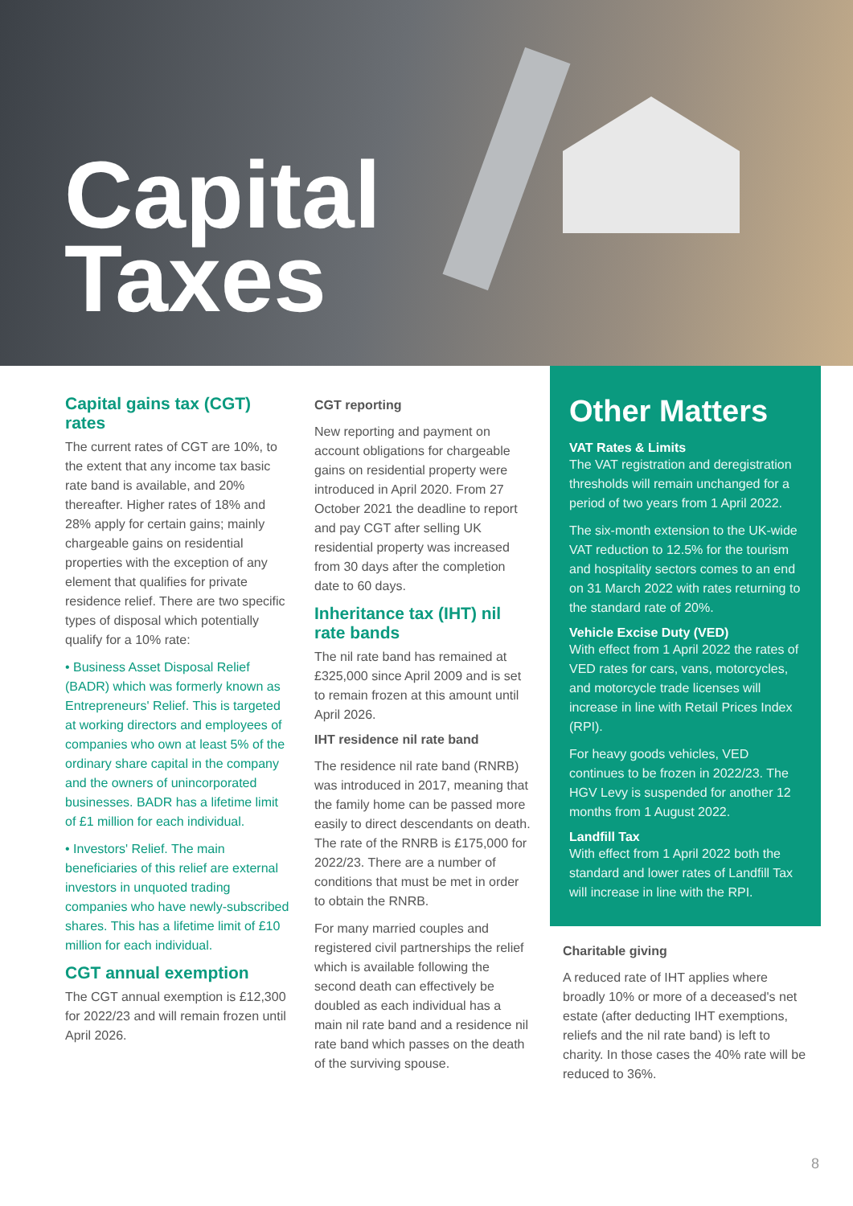Capital
Taxes
Capital gains tax (CGT) rates
The current rates of CGT are 10%, to the extent that any income tax basic rate band is available, and 20% thereafter. Higher rates of 18% and 28% apply for certain gains; mainly chargeable gains on residential properties with the exception of any element that qualifies for private residence relief. There are two specific types of disposal which potentially qualify for a 10% rate:
• Business Asset Disposal Relief (BADR) which was formerly known as Entrepreneurs' Relief. This is targeted at working directors and employees of companies who own at least 5% of the ordinary share capital in the company and the owners of unincorporated businesses. BADR has a lifetime limit of £1 million for each individual.
• Investors' Relief. The main beneficiaries of this relief are external investors in unquoted trading companies who have newly-subscribed shares. This has a lifetime limit of £10 million for each individual.
CGT annual exemption
The CGT annual exemption is £12,300 for 2022/23 and will remain frozen until April 2026.
CGT reporting
New reporting and payment on account obligations for chargeable gains on residential property were introduced in April 2020. From 27 October 2021 the deadline to report and pay CGT after selling UK residential property was increased from 30 days after the completion date to 60 days.
Inheritance tax (IHT) nil rate bands
The nil rate band has remained at £325,000 since April 2009 and is set to remain frozen at this amount until April 2026.
IHT residence nil rate band
The residence nil rate band (RNRB) was introduced in 2017, meaning that the family home can be passed more easily to direct descendants on death. The rate of the RNRB is £175,000 for 2022/23. There are a number of conditions that must be met in order to obtain the RNRB.
For many married couples and registered civil partnerships the relief which is available following the second death can effectively be doubled as each individual has a main nil rate band and a residence nil rate band which passes on the death of the surviving spouse.
Other Matters
VAT Rates & Limits
The VAT registration and deregistration thresholds will remain unchanged for a period of two years from 1 April 2022.
The six-month extension to the UK-wide VAT reduction to 12.5% for the tourism and hospitality sectors comes to an end on 31 March 2022 with rates returning to the standard rate of 20%.
Vehicle Excise Duty (VED)
With effect from 1 April 2022 the rates of VED rates for cars, vans, motorcycles, and motorcycle trade licenses will increase in line with Retail Prices Index (RPI).
For heavy goods vehicles, VED continues to be frozen in 2022/23. The HGV Levy is suspended for another 12 months from 1 August 2022.
Landfill Tax
With effect from 1 April 2022 both the standard and lower rates of Landfill Tax will increase in line with the RPI.
Charitable giving
A reduced rate of IHT applies where broadly 10% or more of a deceased's net estate (after deducting IHT exemptions, reliefs and the nil rate band) is left to charity. In those cases the 40% rate will be reduced to 36%.
8